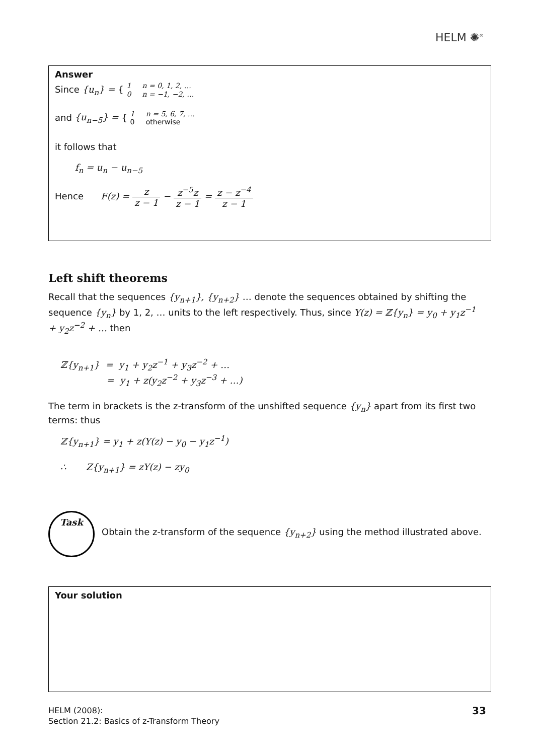HELM ✺<sup>®</sup>
Answer
Since {u<sub>n</sub>} = { 1 n = 0, 1, 2, …
0 n = −1, −2, …
and {u<sub>n−5</sub>} = { 1 n = 5, 6, 7, …
0 otherwise
it follows that
f<sub>n</sub> = u<sub>n</sub> − u<sub>n−5</sub>
Hence F(z) = z z − 1 − z<sup>−5</sup>z z − 1 = z − z<sup>−4</sup> z − 1
Left shift theorems
Recall that the sequences {y<sub>n+1</sub>}, {y<sub>n+2</sub>} … denote the sequences obtained by shifting the sequence {y<sub>n</sub>} by 1, 2, … units to the left respectively. Thus, since Y(z) = ℤ{y<sub>n</sub>} = y<sub>0</sub> + y<sub>1</sub>z<sup>−1</sup> + y<sub>2</sub>z<sup>−2</sup> + … then
ℤ{y<sub>n+1</sub>} = y<sub>1</sub> + y<sub>2</sub>z<sup>−1</sup> + y<sub>3</sub>z<sup>−2</sup> + …
= y<sub>1</sub> + z(y<sub>2</sub>z<sup>−2</sup> + y<sub>3</sub>z<sup>−3</sup> + …)
The term in brackets is the z-transform of the unshifted sequence {y<sub>n</sub>} apart from its first two terms: thus
ℤ{y<sub>n+1</sub>} = y<sub>1</sub> + z(Y(z) − y<sub>0</sub> − y<sub>1</sub>z<sup>−1</sup>)
∴ Z{y<sub>n+1</sub>} = zY(z) − zy<sub>0</sub>
Task
Obtain the z-transform of the sequence {y<sub>n+2</sub>} using the method illustrated above.
Your solution
HELM (2008):
Section 21.2: Basics of z-Transform Theory
33